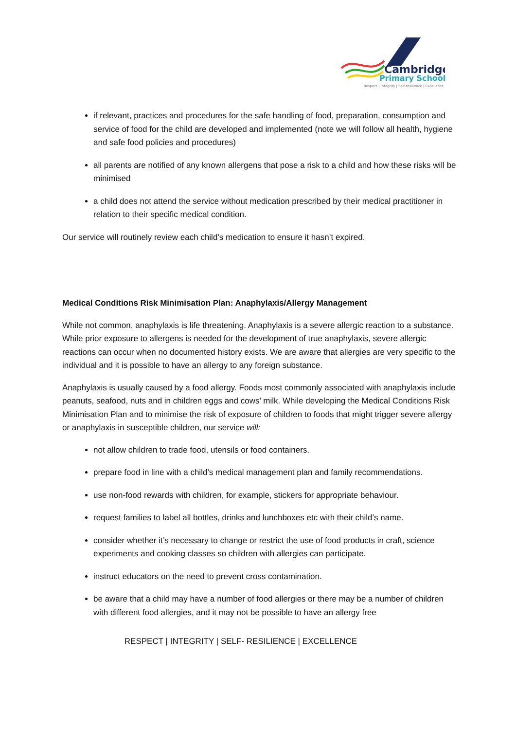Cambridge
Primary School
Respect | Integrity | Self-resilience | Excellence
if relevant, practices and procedures for the safe handling of food, preparation, consumption and service of food for the child are developed and implemented (note we will follow all health, hygiene and safe food policies and procedures)
all parents are notified of any known allergens that pose a risk to a child and how these risks will be minimised
a child does not attend the service without medication prescribed by their medical practitioner in relation to their specific medical condition.
Our service will routinely review each child’s medication to ensure it hasn’t expired.
Medical Conditions Risk Minimisation Plan: Anaphylaxis/Allergy Management
While not common, anaphylaxis is life threatening. Anaphylaxis is a severe allergic reaction to a substance. While prior exposure to allergens is needed for the development of true anaphylaxis, severe allergic reactions can occur when no documented history exists. We are aware that allergies are very specific to the individual and it is possible to have an allergy to any foreign substance.
Anaphylaxis is usually caused by a food allergy. Foods most commonly associated with anaphylaxis include peanuts, seafood, nuts and in children eggs and cows’ milk. While developing the Medical Conditions Risk Minimisation Plan and to minimise the risk of exposure of children to foods that might trigger severe allergy or anaphylaxis in susceptible children, our service will:
not allow children to trade food, utensils or food containers.
prepare food in line with a child’s medical management plan and family recommendations.
use non-food rewards with children, for example, stickers for appropriate behaviour.
request families to label all bottles, drinks and lunchboxes etc with their child’s name.
consider whether it’s necessary to change or restrict the use of food products in craft, science experiments and cooking classes so children with allergies can participate.
instruct educators on the need to prevent cross contamination.
be aware that a child may have a number of food allergies or there may be a number of children with different food allergies, and it may not be possible to have an allergy free
RESPECT | INTEGRITY | SELF- RESILIENCE | EXCELLENCE